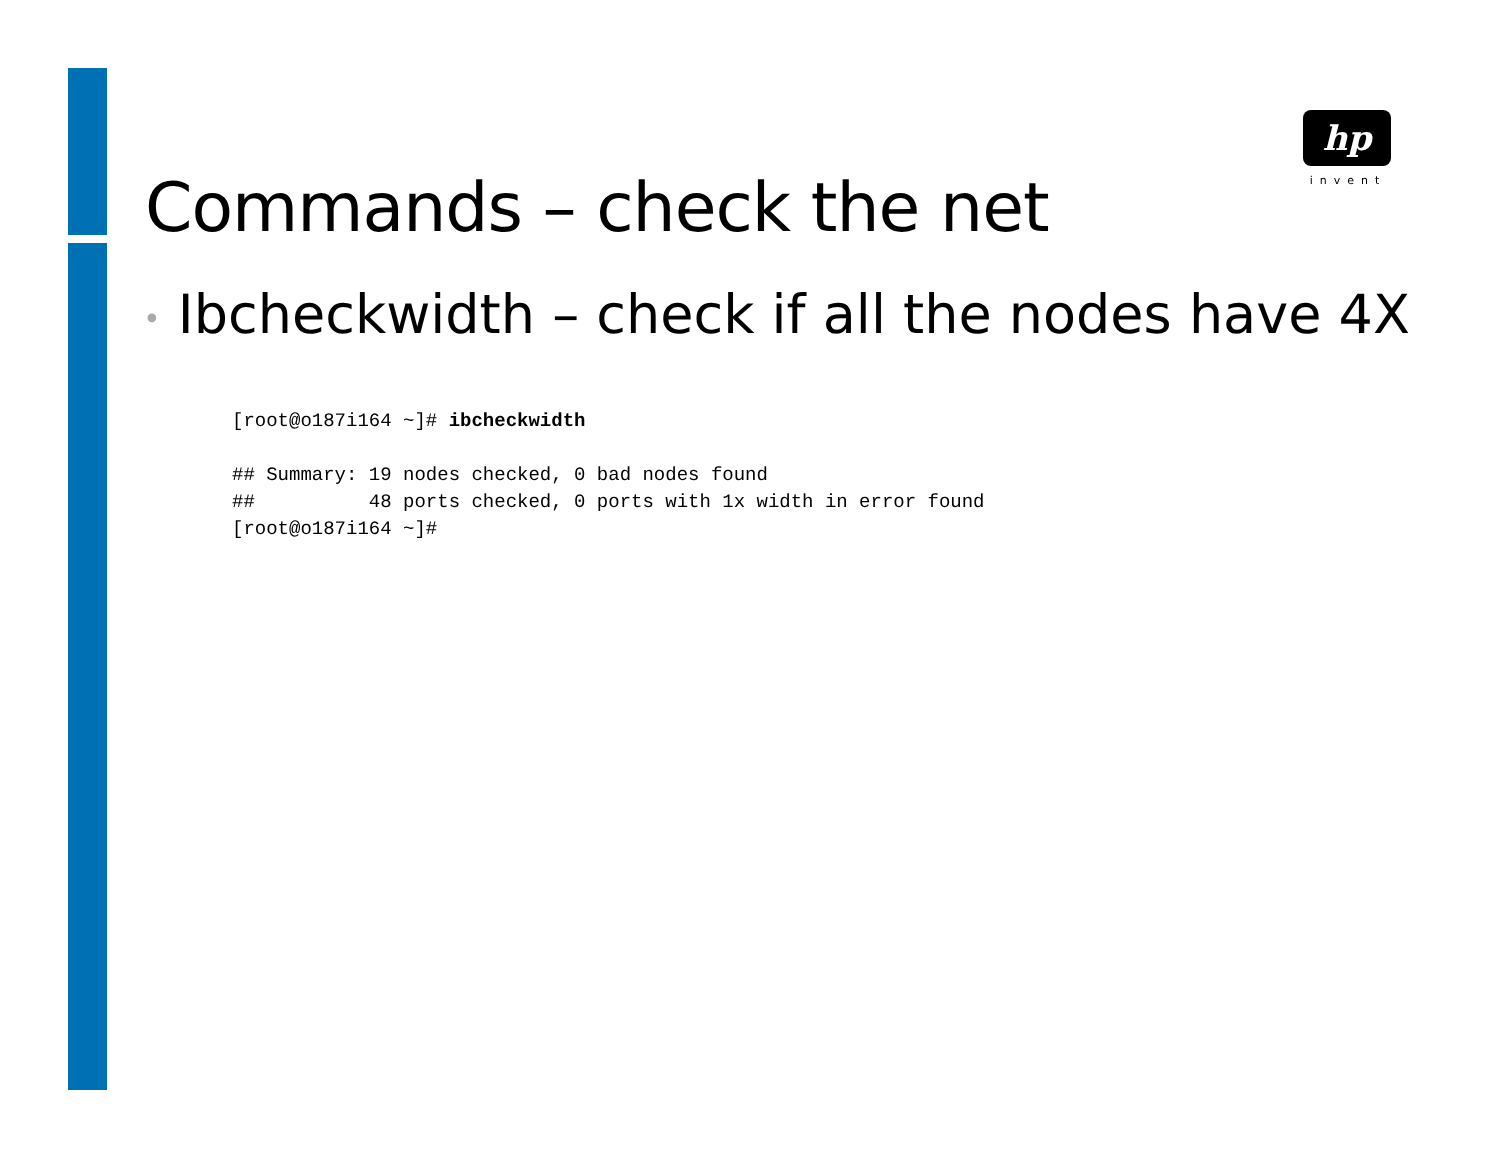hp
invent
Commands – check the net
• Ibcheckwidth – check if all the nodes have 4X
[root@o187i164 ~]# ibcheckwidth

## Summary: 19 nodes checked, 0 bad nodes found
##          48 ports checked, 0 ports with 1x width in error found
[root@o187i164 ~]#